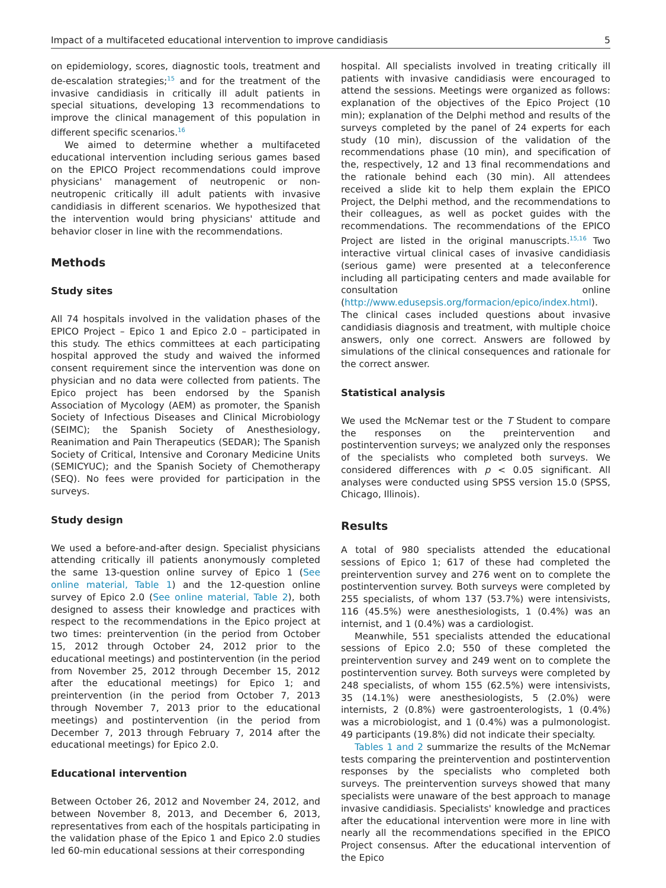Impact of a multifaceted educational intervention to improve candidiasis 5
on epidemiology, scores, diagnostic tools, treatment and de-escalation strategies;<sup>15</sup> and for the treatment of the invasive candidiasis in critically ill adult patients in special situations, developing 13 recommendations to improve the clinical management of this population in different specific scenarios.<sup>16</sup>
We aimed to determine whether a multifaceted educational intervention including serious games based on the EPICO Project recommendations could improve physicians' management of neutropenic or non-neutropenic critically ill adult patients with invasive candidiasis in different scenarios. We hypothesized that the intervention would bring physicians' attitude and behavior closer in line with the recommendations.
Methods
Study sites
All 74 hospitals involved in the validation phases of the EPICO Project – Epico 1 and Epico 2.0 – participated in this study. The ethics committees at each participating hospital approved the study and waived the informed consent requirement since the intervention was done on physician and no data were collected from patients. The Epico project has been endorsed by the Spanish Association of Mycology (AEM) as promoter, the Spanish Society of Infectious Diseases and Clinical Microbiology (SEIMC); the Spanish Society of Anesthesiology, Reanimation and Pain Therapeutics (SEDAR); The Spanish Society of Critical, Intensive and Coronary Medicine Units (SEMICYUC); and the Spanish Society of Chemotherapy (SEQ). No fees were provided for participation in the surveys.
Study design
We used a before-and-after design. Specialist physicians attending critically ill patients anonymously completed the same 13-question online survey of Epico 1 (See online material, Table 1) and the 12-question online survey of Epico 2.0 (See online material, Table 2), both designed to assess their knowledge and practices with respect to the recommendations in the Epico project at two times: preintervention (in the period from October 15, 2012 through October 24, 2012 prior to the educational meetings) and postintervention (in the period from November 25, 2012 through December 15, 2012 after the educational meetings) for Epico 1; and preintervention (in the period from October 7, 2013 through November 7, 2013 prior to the educational meetings) and postintervention (in the period from December 7, 2013 through February 7, 2014 after the educational meetings) for Epico 2.0.
Educational intervention
Between October 26, 2012 and November 24, 2012, and between November 8, 2013, and December 6, 2013, representatives from each of the hospitals participating in the validation phase of the Epico 1 and Epico 2.0 studies led 60-min educational sessions at their corresponding
hospital. All specialists involved in treating critically ill patients with invasive candidiasis were encouraged to attend the sessions. Meetings were organized as follows: explanation of the objectives of the Epico Project (10 min); explanation of the Delphi method and results of the surveys completed by the panel of 24 experts for each study (10 min), discussion of the validation of the recommendations phase (10 min), and specification of the, respectively, 12 and 13 final recommendations and the rationale behind each (30 min). All attendees received a slide kit to help them explain the EPICO Project, the Delphi method, and the recommendations to their colleagues, as well as pocket guides with the recommendations. The recommendations of the EPICO Project are listed in the original manuscripts.<sup>15,16</sup> Two interactive virtual clinical cases of invasive candidiasis (serious game) were presented at a teleconference including all participating centers and made available for consultation online (http://www.edusepsis.org/formacion/epico/index.html). The clinical cases included questions about invasive candidiasis diagnosis and treatment, with multiple choice answers, only one correct. Answers are followed by simulations of the clinical consequences and rationale for the correct answer.
Statistical analysis
We used the McNemar test or the T Student to compare the responses on the preintervention and postintervention surveys; we analyzed only the responses of the specialists who completed both surveys. We considered differences with p < 0.05 significant. All analyses were conducted using SPSS version 15.0 (SPSS, Chicago, Illinois).
Results
A total of 980 specialists attended the educational sessions of Epico 1; 617 of these had completed the preintervention survey and 276 went on to complete the postintervention survey. Both surveys were completed by 255 specialists, of whom 137 (53.7%) were intensivists, 116 (45.5%) were anesthesiologists, 1 (0.4%) was an internist, and 1 (0.4%) was a cardiologist.
Meanwhile, 551 specialists attended the educational sessions of Epico 2.0; 550 of these completed the preintervention survey and 249 went on to complete the postintervention survey. Both surveys were completed by 248 specialists, of whom 155 (62.5%) were intensivists, 35 (14.1%) were anesthesiologists, 5 (2.0%) were internists, 2 (0.8%) were gastroenterologists, 1 (0.4%) was a microbiologist, and 1 (0.4%) was a pulmonologist. 49 participants (19.8%) did not indicate their specialty.
Tables 1 and 2 summarize the results of the McNemar tests comparing the preintervention and postintervention responses by the specialists who completed both surveys. The preintervention surveys showed that many specialists were unaware of the best approach to manage invasive candidiasis. Specialists' knowledge and practices after the educational intervention were more in line with nearly all the recommendations specified in the EPICO Project consensus. After the educational intervention of the Epico